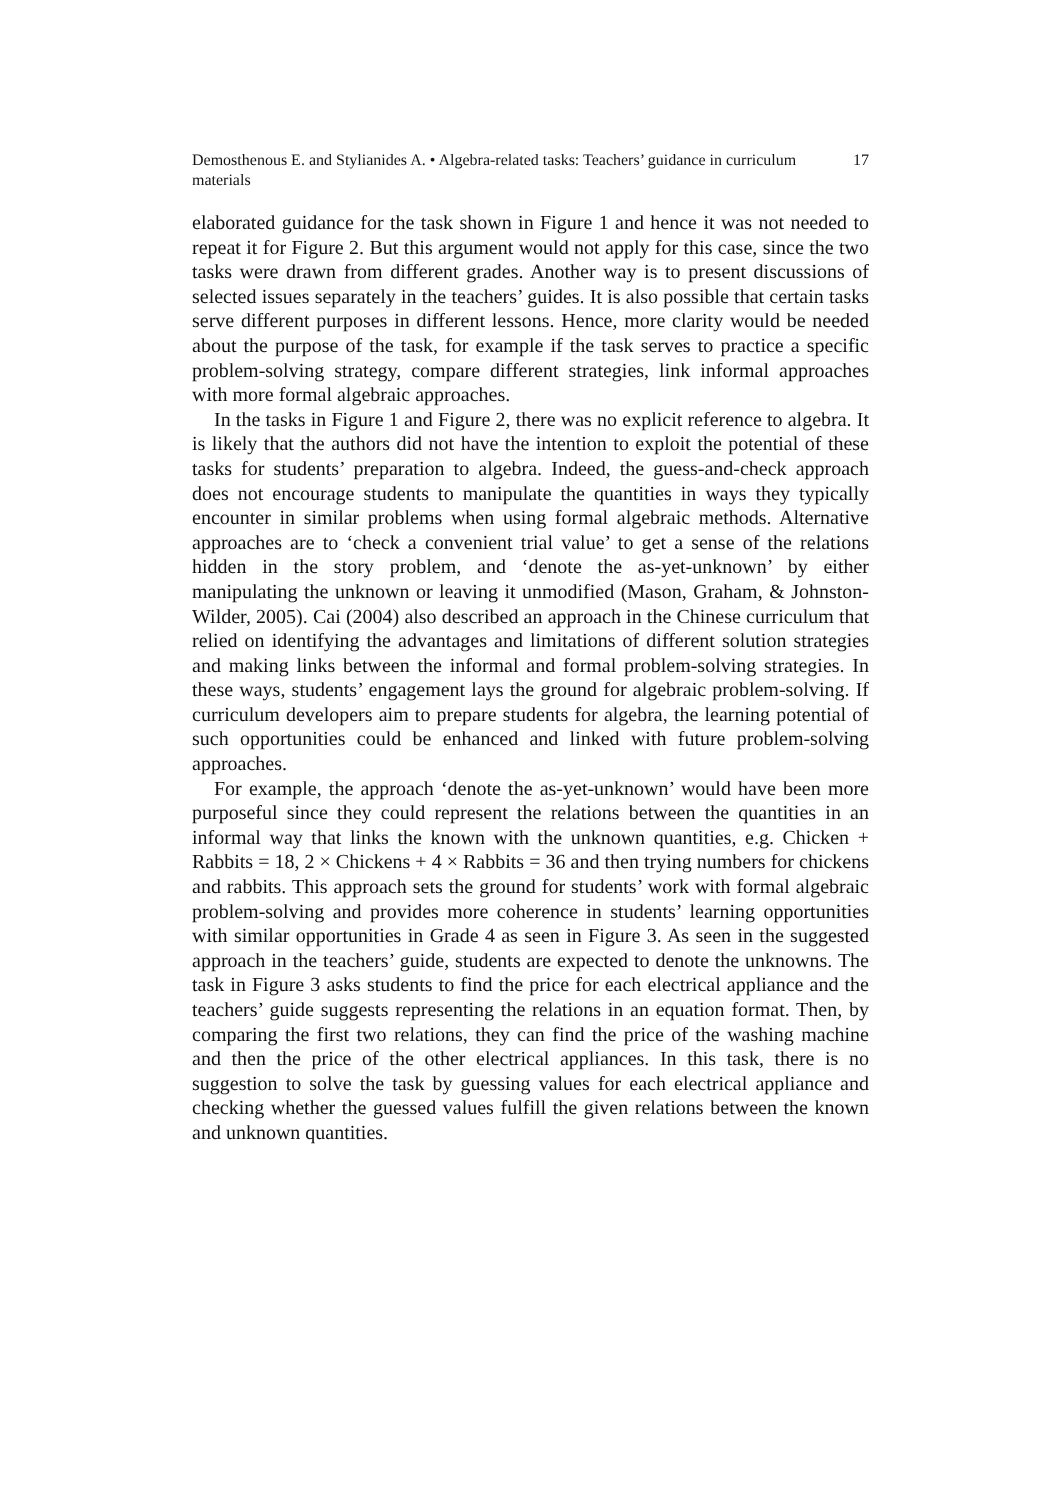Demosthenous E. and Stylianides A. • Algebra-related tasks: Teachers’ guidance in curriculum materials 17
elaborated guidance for the task shown in Figure 1 and hence it was not needed to repeat it for Figure 2. But this argument would not apply for this case, since the two tasks were drawn from different grades. Another way is to present discussions of selected issues separately in the teachers’ guides. It is also possible that certain tasks serve different purposes in different lessons. Hence, more clarity would be needed about the purpose of the task, for example if the task serves to practice a specific problem-solving strategy, compare different strategies, link informal approaches with more formal algebraic approaches.
In the tasks in Figure 1 and Figure 2, there was no explicit reference to algebra. It is likely that the authors did not have the intention to exploit the potential of these tasks for students’ preparation to algebra. Indeed, the guess-and-check approach does not encourage students to manipulate the quantities in ways they typically encounter in similar problems when using formal algebraic methods. Alternative approaches are to ‘check a convenient trial value’ to get a sense of the relations hidden in the story problem, and ‘denote the as-yet-unknown’ by either manipulating the unknown or leaving it unmodified (Mason, Graham, & Johnston-Wilder, 2005). Cai (2004) also described an approach in the Chinese curriculum that relied on identifying the advantages and limitations of different solution strategies and making links between the informal and formal problem-solving strategies. In these ways, students’ engagement lays the ground for algebraic problem-solving. If curriculum developers aim to prepare students for algebra, the learning potential of such opportunities could be enhanced and linked with future problem-solving approaches.
For example, the approach ‘denote the as-yet-unknown’ would have been more purposeful since they could represent the relations between the quantities in an informal way that links the known with the unknown quantities, e.g. Chicken + Rabbits = 18, 2 × Chickens + 4 × Rabbits = 36 and then trying numbers for chickens and rabbits. This approach sets the ground for students’ work with formal algebraic problem-solving and provides more coherence in students’ learning opportunities with similar opportunities in Grade 4 as seen in Figure 3. As seen in the suggested approach in the teachers’ guide, students are expected to denote the unknowns. The task in Figure 3 asks students to find the price for each electrical appliance and the teachers’ guide suggests representing the relations in an equation format. Then, by comparing the first two relations, they can find the price of the washing machine and then the price of the other electrical appliances. In this task, there is no suggestion to solve the task by guessing values for each electrical appliance and checking whether the guessed values fulfill the given relations between the known and unknown quantities.